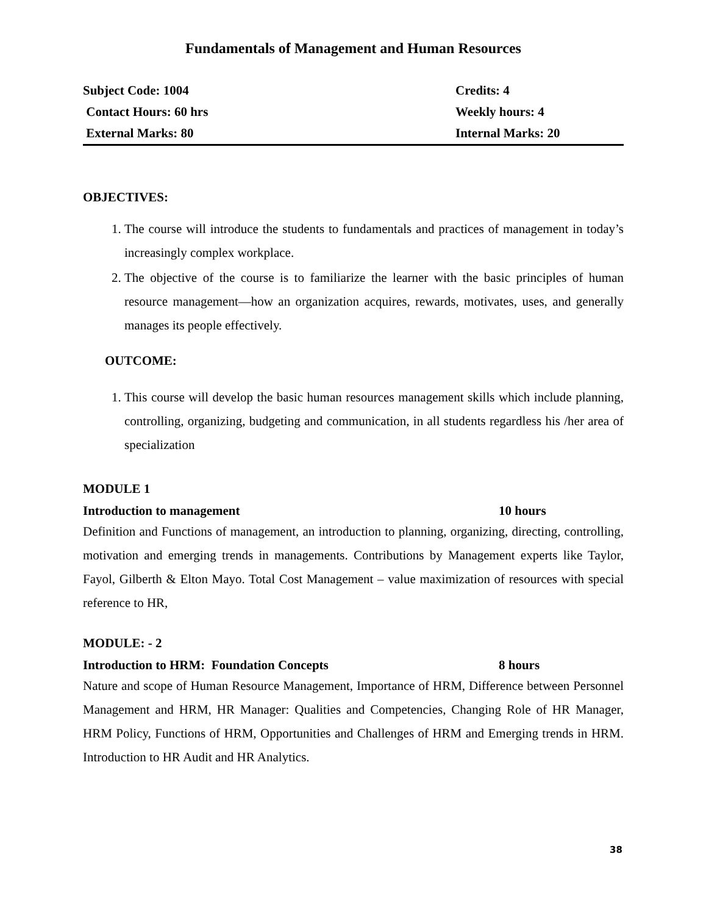Fundamentals of Management and Human Resources
| Subject Code: 1004 | Credits: 4 |
| Contact Hours: 60 hrs | Weekly hours: 4 |
| External Marks: 80 | Internal Marks: 20 |
OBJECTIVES:
1. The course will introduce the students to fundamentals and practices of management in today’s increasingly complex workplace.
2. The objective of the course is to familiarize the learner with the basic principles of human resource management—how an organization acquires, rewards, motivates, uses, and generally manages its people effectively.
OUTCOME:
1. This course will develop the basic human resources management skills which include planning, controlling, organizing, budgeting and communication, in all students regardless his /her area of specialization
MODULE 1
Introduction to management 10 hours
Definition and Functions of management, an introduction to planning, organizing, directing, controlling, motivation and emerging trends in managements. Contributions by Management experts like Taylor, Fayol, Gilberth & Elton Mayo. Total Cost Management – value maximization of resources with special reference to HR,
MODULE: - 2
Introduction to HRM: Foundation Concepts 8 hours
Nature and scope of Human Resource Management, Importance of HRM, Difference between Personnel Management and HRM, HR Manager: Qualities and Competencies, Changing Role of HR Manager, HRM Policy, Functions of HRM, Opportunities and Challenges of HRM and Emerging trends in HRM. Introduction to HR Audit and HR Analytics.
38